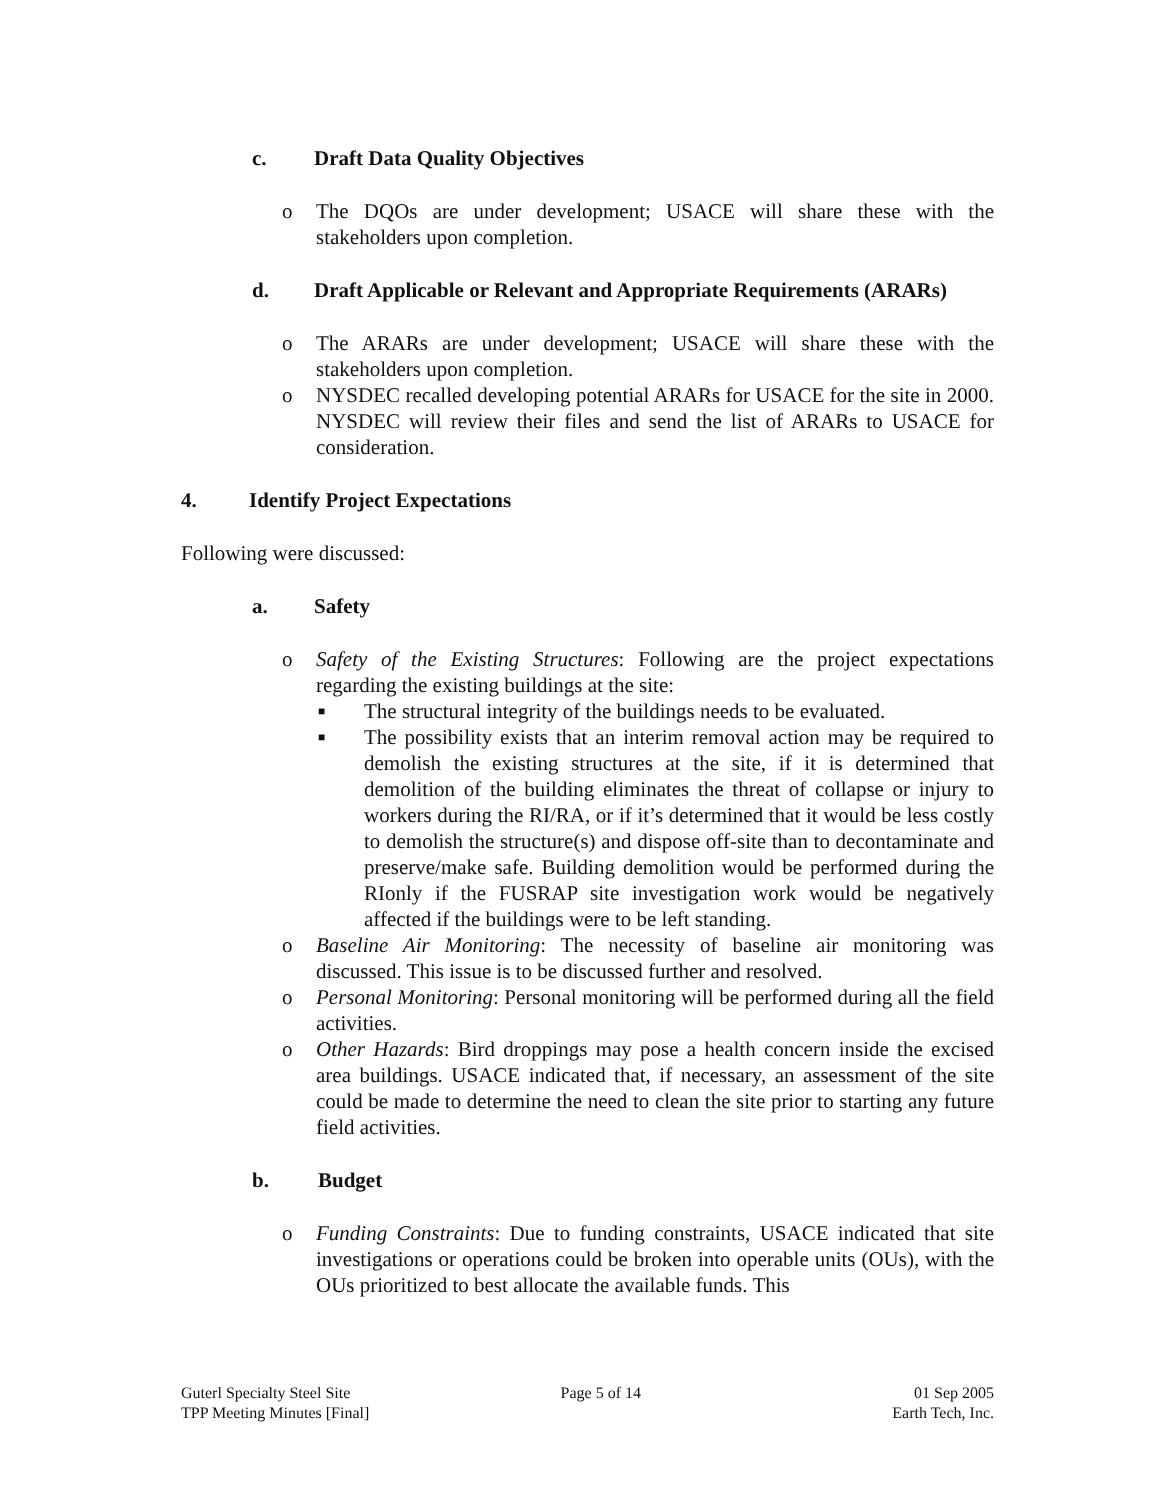c. Draft Data Quality Objectives
o The DQOs are under development; USACE will share these with the stakeholders upon completion.
d. Draft Applicable or Relevant and Appropriate Requirements (ARARs)
o The ARARs are under development; USACE will share these with the stakeholders upon completion.
o NYSDEC recalled developing potential ARARs for USACE for the site in 2000. NYSDEC will review their files and send the list of ARARs to USACE for consideration.
4. Identify Project Expectations
Following were discussed:
a. Safety
o Safety of the Existing Structures: Following are the project expectations regarding the existing buildings at the site:
■ The structural integrity of the buildings needs to be evaluated.
■ The possibility exists that an interim removal action may be required to demolish the existing structures at the site, if it is determined that demolition of the building eliminates the threat of collapse or injury to workers during the RI/RA, or if it’s determined that it would be less costly to demolish the structure(s) and dispose off-site than to decontaminate and preserve/make safe. Building demolition would be performed during the RIonly if the FUSRAP site investigation work would be negatively affected if the buildings were to be left standing.
o Baseline Air Monitoring: The necessity of baseline air monitoring was discussed. This issue is to be discussed further and resolved.
o Personal Monitoring: Personal monitoring will be performed during all the field activities.
o Other Hazards: Bird droppings may pose a health concern inside the excised area buildings. USACE indicated that, if necessary, an assessment of the site could be made to determine the need to clean the site prior to starting any future field activities.
b. Budget
o Funding Constraints: Due to funding constraints, USACE indicated that site investigations or operations could be broken into operable units (OUs), with the OUs prioritized to best allocate the available funds. This
Guterl Specialty Steel Site
TPP Meeting Minutes [Final]
Page 5 of 14 01 Sep 2005
Earth Tech, Inc.